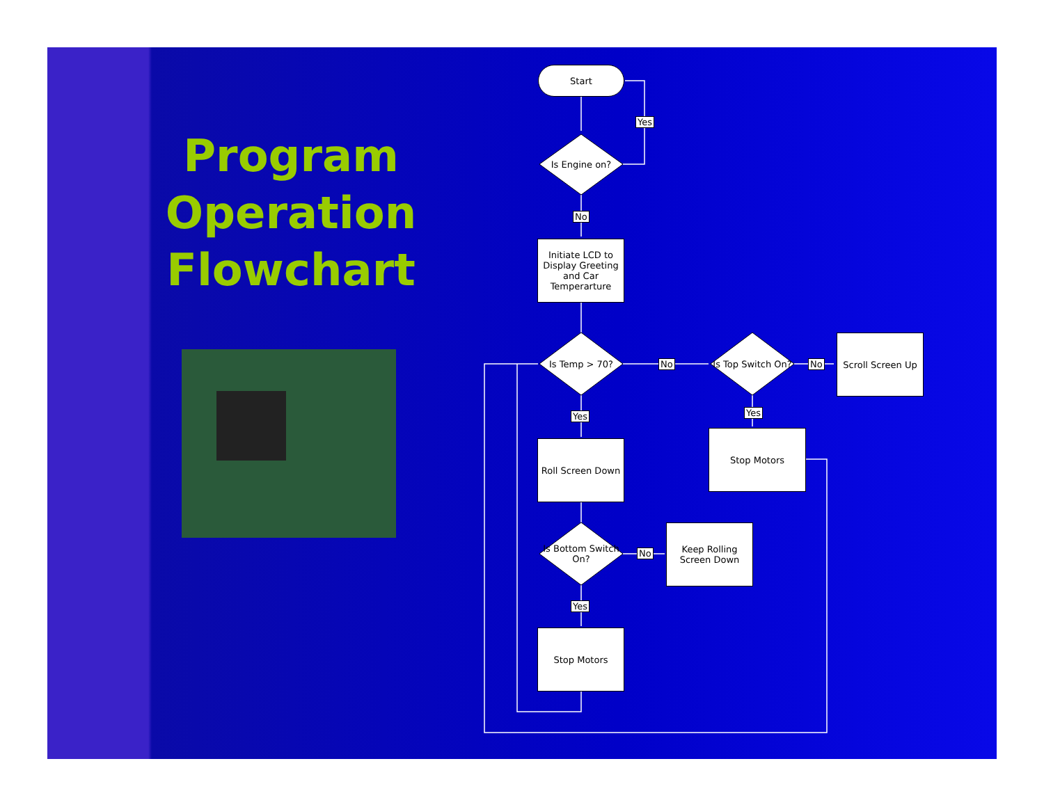Program Operation Flowchart
Start
Is Engine on?
Yes
No
Initiate LCD to Display Greeting and Car Temperarture
Is Temp > 70? No
Is Top Switch On?
No
Scroll Screen Up
Yes Yes
Roll Screen Down
Stop Motors
Is Bottom Switch On?
No
Keep Rolling Screen Down
Yes
Stop Motors